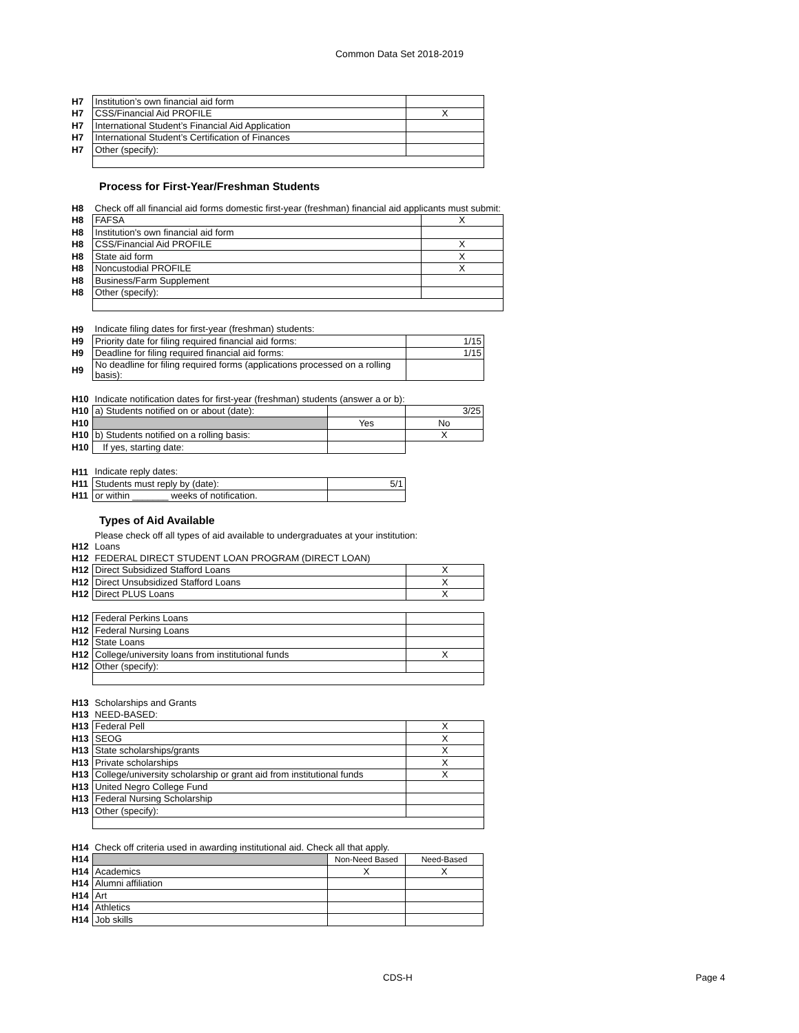Common Data Set 2018-2019
| H7 | Institution’s own financial aid form | |
| H7 | CSS/Financial Aid PROFILE | X |
| H7 | International Student’s Financial Aid Application | |
| H7 | International Student’s Certification of Finances | |
| H7 | Other (specify): | |
Process for First-Year/Freshman Students
| H8 | Check off all financial aid forms domestic first-year (freshman) financial aid applicants must submit: | |
| H8 | FAFSA | X |
| H8 | Institution's own financial aid form | |
| H8 | CSS/Financial Aid PROFILE | X |
| H8 | State aid form | X |
| H8 | Noncustodial PROFILE | X |
| H8 | Business/Farm Supplement | |
| H8 | Other (specify): | |
| H9 | Indicate filing dates for first-year (freshman) students: | |
| H9 | Priority date for filing required financial aid forms: | 1/15 |
| H9 | Deadline for filing required financial aid forms: | 1/15 |
| H9 | No deadline for filing required forms (applications processed on a rolling basis): | |
| H10 | Indicate notification dates for first-year (freshman) students (answer a or b): | | |
| H10 | a) Students notified on or about (date): | | 3/25 |
| H10 | | Yes | No |
| H10 | b) Students notified on a rolling basis: | | X |
| H10 | If yes, starting date: | | |
| H11 | Indicate reply dates: | |
| H11 | Students must reply by (date): | 5/1 |
| H11 | or within _______ weeks of notification. | |
Types of Aid Available
| | Please check off all types of aid available to undergraduates at your institution: | |
| H12 | Loans | |
| H12 | FEDERAL DIRECT STUDENT LOAN PROGRAM (DIRECT LOAN) | |
| H12 | Direct Subsidized Stafford Loans | X |
| H12 | Direct Unsubsidized Stafford Loans | X |
| H12 | Direct PLUS Loans | X |
| H12 | Federal Perkins Loans | |
| H12 | Federal Nursing Loans | |
| H12 | State Loans | |
| H12 | College/university loans from institutional funds | X |
| H12 | Other (specify): | |
| H13 | Scholarships and Grants | |
| H13 | NEED-BASED: | |
| H13 | Federal Pell | X |
| H13 | SEOG | X |
| H13 | State scholarships/grants | X |
| H13 | Private scholarships | X |
| H13 | College/university scholarship or grant aid from institutional funds | X |
| H13 | United Negro College Fund | |
| H13 | Federal Nursing Scholarship | |
| H13 | Other (specify): | |
| H14 | Check off criteria used in awarding institutional aid. Check all that apply. | | |
| H14 | | Non-Need Based | Need-Based |
| H14 | Academics | X | X |
| H14 | Alumni affiliation | | |
| H14 | Art | | |
| H14 | Athletics | | |
| H14 | Job skills | | |
CDS-H Page 4